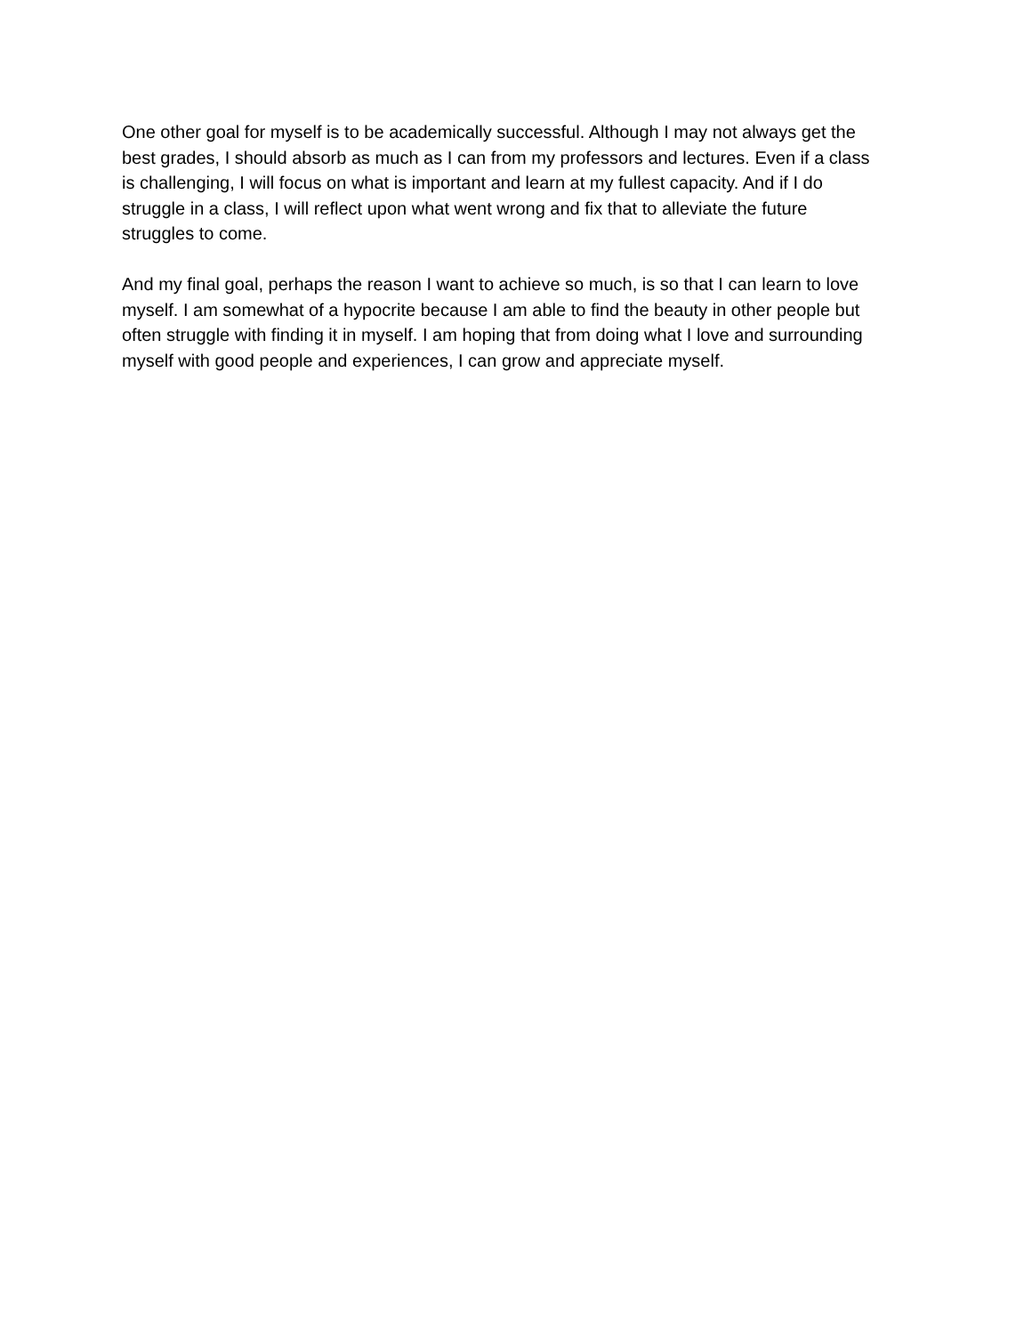One other goal for myself is to be academically successful. Although I may not always get the
best grades, I should absorb as much as I can from my professors and lectures. Even if a class
is challenging, I will focus on what is important and learn at my fullest capacity. And if I do
struggle in a class, I will reflect upon what went wrong and fix that to alleviate the future
struggles to come.
And my final goal, perhaps the reason I want to achieve so much, is so that I can learn to love
myself. I am somewhat of a hypocrite because I am able to find the beauty in other people but
often struggle with finding it in myself. I am hoping that from doing what I love and surrounding
myself with good people and experiences, I can grow and appreciate myself.